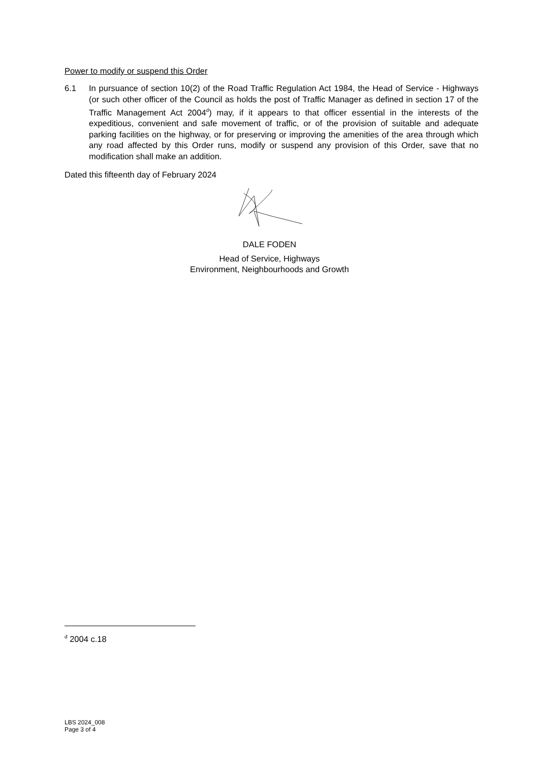Power to modify or suspend this Order
6.1 In pursuance of section 10(2) of the Road Traffic Regulation Act 1984, the Head of Service - Highways (or such other officer of the Council as holds the post of Traffic Manager as defined in section 17 of the Traffic Management Act 2004<sup>d</sup>) may, if it appears to that officer essential in the interests of the expeditious, convenient and safe movement of traffic, or of the provision of suitable and adequate parking facilities on the highway, or for preserving or improving the amenities of the area through which any road affected by this Order runs, modify or suspend any provision of this Order, save that no modification shall make an addition.
Dated this fifteenth day of February 2024
DALE FODEN
Head of Service, Highways
Environment, Neighbourhoods and Growth
<sup>d</sup> 2004 c.18
LBS 2024_008
Page 3 of 4